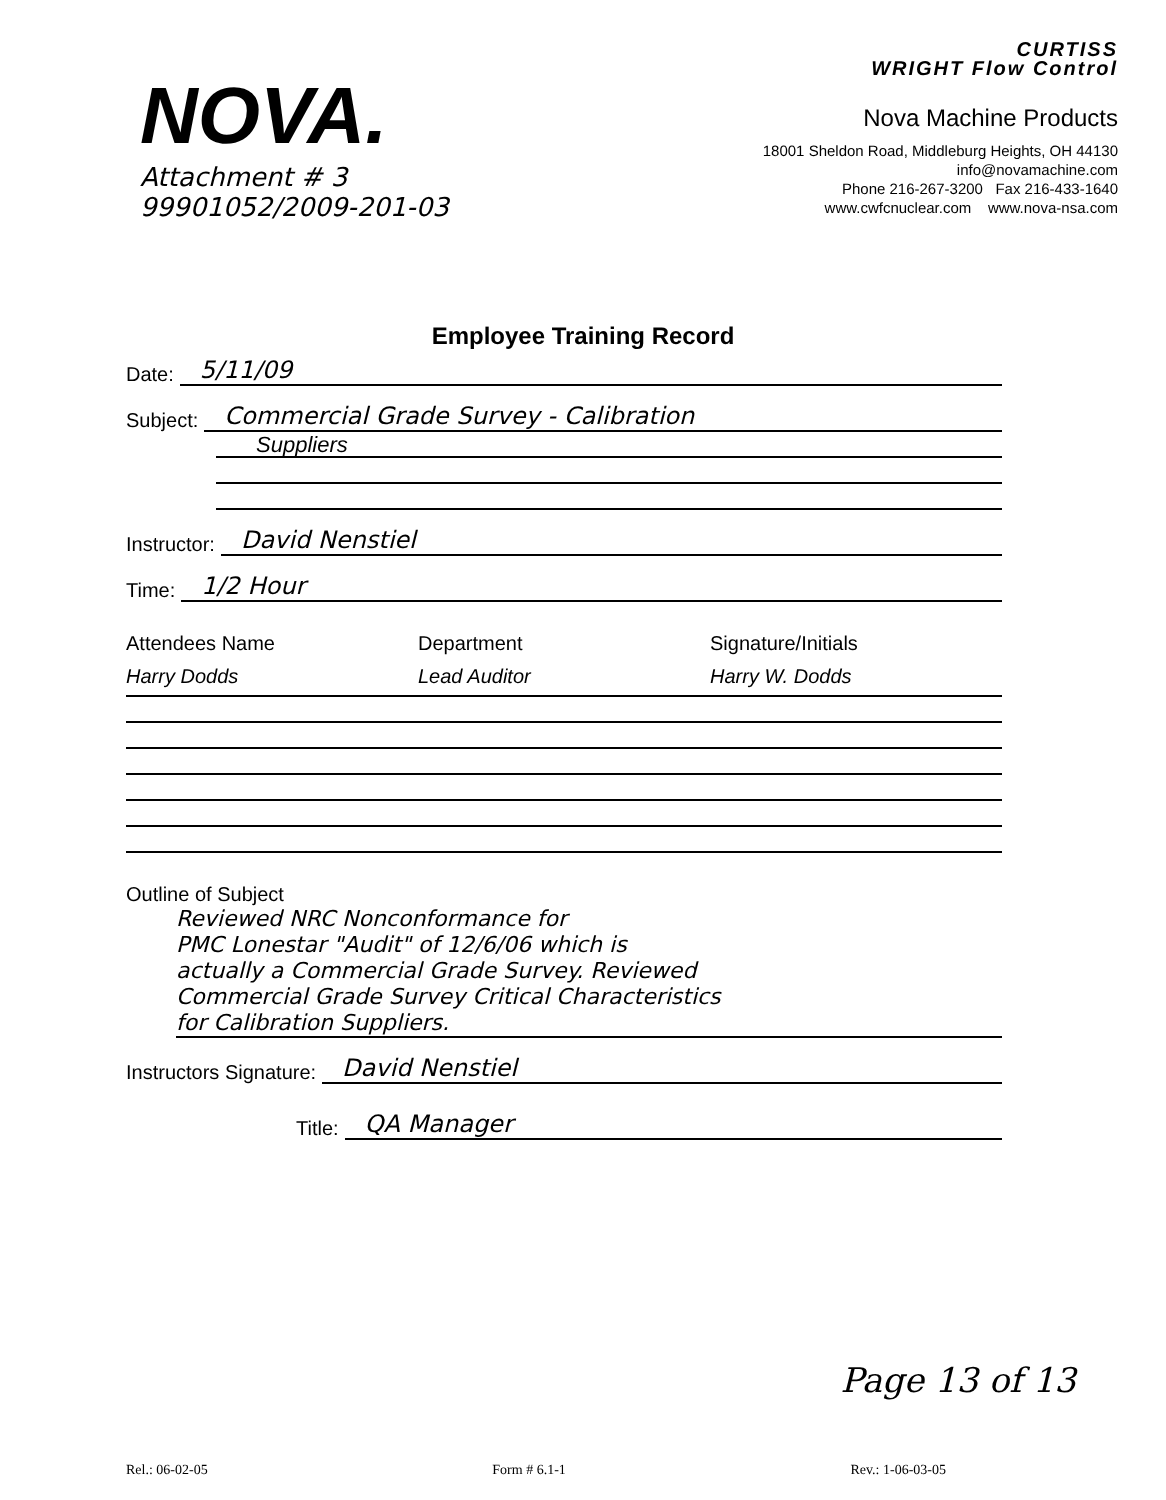NOVA.
Attachment # 3
99901052/2009-201-03
CURTISS
WRIGHT Flow Control
Nova Machine Products
18001 Sheldon Road, Middleburg Heights, OH 44130
info@novamachine.com
Phone 216-267-3200 Fax 216-433-1640
www.cwfcnuclear.com www.nova-nsa.com
Employee Training Record
Date:
5/11/09
Subject:
Commercial Grade Survey - Calibration
Suppliers
Instructor:
David Nenstiel
Time:
1/2 Hour
Attendees Name Department Signature/Initials
Harry Dodds Lead Auditor Harry W. Dodds
Outline of Subject
Reviewed NRC Nonconformance for
PMC Lonestar "Audit" of 12/6/06 which is
actually a Commercial Grade Survey. Reviewed
Commercial Grade Survey Critical Characteristics
for Calibration Suppliers.
Instructors Signature:
David Nenstiel
Title:
QA Manager
Page 13 of 13
Rel.: 06-02-05 Form # 6.1-1 Rev.: 1-06-03-05